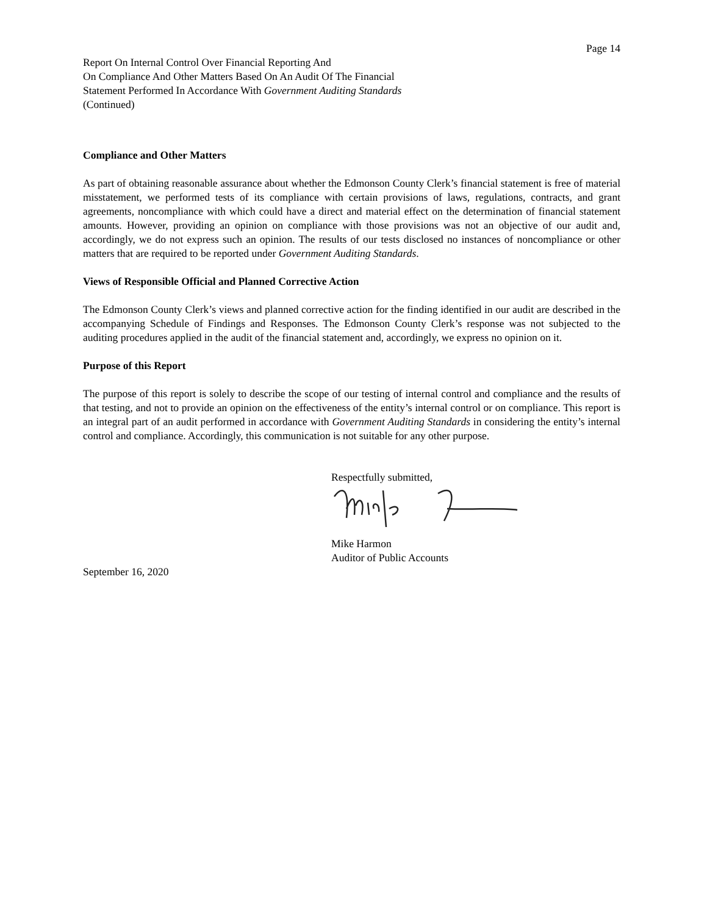Page 14
Report On Internal Control Over Financial Reporting And
On Compliance And Other Matters Based On An Audit Of The Financial
Statement Performed In Accordance With Government Auditing Standards
(Continued)
Compliance and Other Matters
As part of obtaining reasonable assurance about whether the Edmonson County Clerk’s financial statement is free of material misstatement, we performed tests of its compliance with certain provisions of laws, regulations, contracts, and grant agreements, noncompliance with which could have a direct and material effect on the determination of financial statement amounts. However, providing an opinion on compliance with those provisions was not an objective of our audit and, accordingly, we do not express such an opinion. The results of our tests disclosed no instances of noncompliance or other matters that are required to be reported under Government Auditing Standards.
Views of Responsible Official and Planned Corrective Action
The Edmonson County Clerk’s views and planned corrective action for the finding identified in our audit are described in the accompanying Schedule of Findings and Responses. The Edmonson County Clerk’s response was not subjected to the auditing procedures applied in the audit of the financial statement and, accordingly, we express no opinion on it.
Purpose of this Report
The purpose of this report is solely to describe the scope of our testing of internal control and compliance and the results of that testing, and not to provide an opinion on the effectiveness of the entity’s internal control or on compliance. This report is an integral part of an audit performed in accordance with Government Auditing Standards in considering the entity’s internal control and compliance. Accordingly, this communication is not suitable for any other purpose.
Respectfully submitted,
Mike Harmon
Auditor of Public Accounts
September 16, 2020